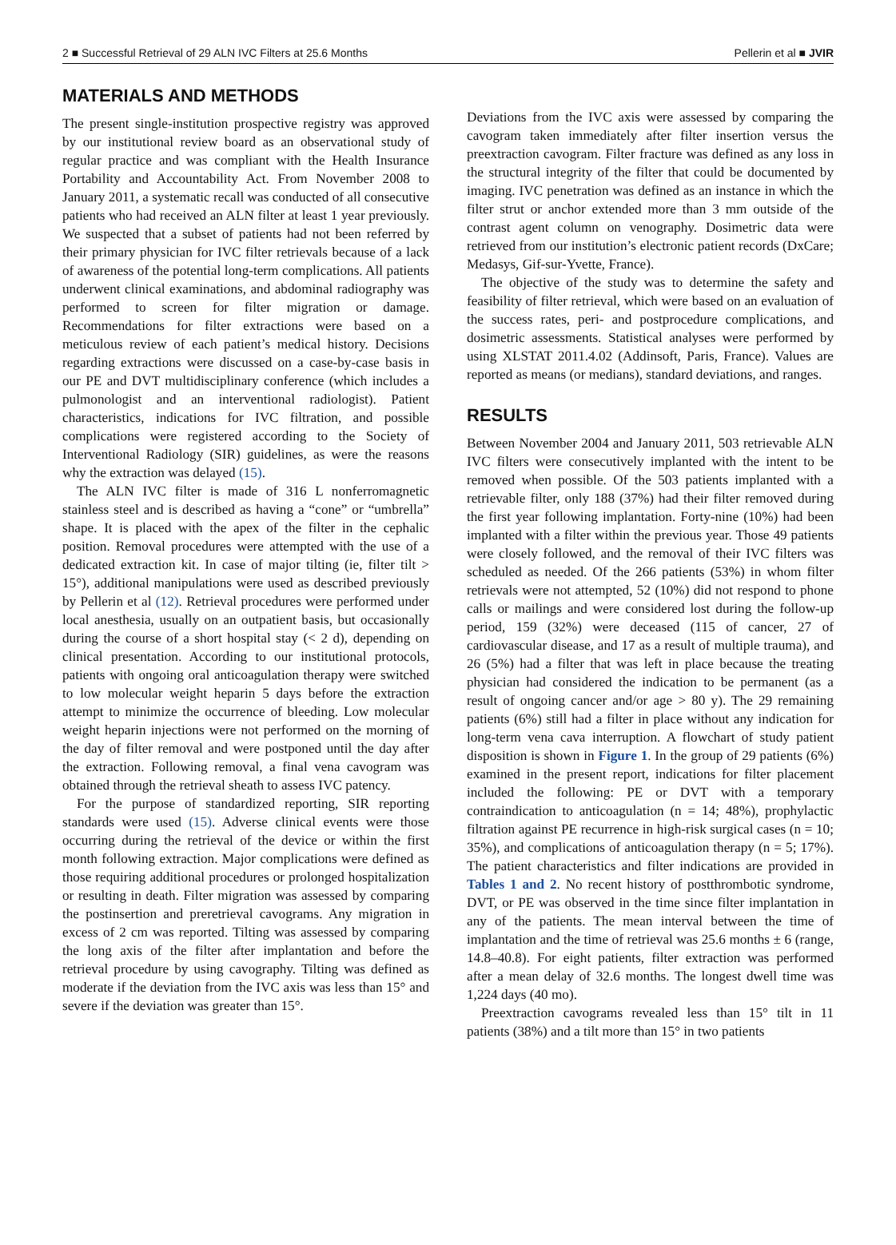2 ■ Successful Retrieval of 29 ALN IVC Filters at 25.6 Months Pellerin et al ■ JVIR
MATERIALS AND METHODS
The present single-institution prospective registry was approved by our institutional review board as an observational study of regular practice and was compliant with the Health Insurance Portability and Accountability Act. From November 2008 to January 2011, a systematic recall was conducted of all consecutive patients who had received an ALN filter at least 1 year previously. We suspected that a subset of patients had not been referred by their primary physician for IVC filter retrievals because of a lack of awareness of the potential long-term complications. All patients underwent clinical examinations, and abdominal radiography was performed to screen for filter migration or damage. Recommendations for filter extractions were based on a meticulous review of each patient’s medical history. Decisions regarding extractions were discussed on a case-by-case basis in our PE and DVT multidisciplinary conference (which includes a pulmonologist and an interventional radiologist). Patient characteristics, indications for IVC filtration, and possible complications were registered according to the Society of Interventional Radiology (SIR) guidelines, as were the reasons why the extraction was delayed (15).
The ALN IVC filter is made of 316 L nonferromagnetic stainless steel and is described as having a “cone” or “umbrella” shape. It is placed with the apex of the filter in the cephalic position. Removal procedures were attempted with the use of a dedicated extraction kit. In case of major tilting (ie, filter tilt > 15°), additional manipulations were used as described previously by Pellerin et al (12). Retrieval procedures were performed under local anesthesia, usually on an outpatient basis, but occasionally during the course of a short hospital stay (< 2 d), depending on clinical presentation. According to our institutional protocols, patients with ongoing oral anticoagulation therapy were switched to low molecular weight heparin 5 days before the extraction attempt to minimize the occurrence of bleeding. Low molecular weight heparin injections were not performed on the morning of the day of filter removal and were postponed until the day after the extraction. Following removal, a final vena cavogram was obtained through the retrieval sheath to assess IVC patency.
For the purpose of standardized reporting, SIR reporting standards were used (15). Adverse clinical events were those occurring during the retrieval of the device or within the first month following extraction. Major complications were defined as those requiring additional procedures or prolonged hospitalization or resulting in death. Filter migration was assessed by comparing the postinsertion and preretrieval cavograms. Any migration in excess of 2 cm was reported. Tilting was assessed by comparing the long axis of the filter after implantation and before the retrieval procedure by using cavography. Tilting was defined as moderate if the deviation from the IVC axis was less than 15° and severe if the deviation was greater than 15°.
Deviations from the IVC axis were assessed by comparing the cavogram taken immediately after filter insertion versus the preextraction cavogram. Filter fracture was defined as any loss in the structural integrity of the filter that could be documented by imaging. IVC penetration was defined as an instance in which the filter strut or anchor extended more than 3 mm outside of the contrast agent column on venography. Dosimetric data were retrieved from our institution’s electronic patient records (DxCare; Medasys, Gif-sur-Yvette, France).
The objective of the study was to determine the safety and feasibility of filter retrieval, which were based on an evaluation of the success rates, peri- and postprocedure complications, and dosimetric assessments. Statistical analyses were performed by using XLSTAT 2011.4.02 (Addinsoft, Paris, France). Values are reported as means (or medians), standard deviations, and ranges.
RESULTS
Between November 2004 and January 2011, 503 retrievable ALN IVC filters were consecutively implanted with the intent to be removed when possible. Of the 503 patients implanted with a retrievable filter, only 188 (37%) had their filter removed during the first year following implantation. Forty-nine (10%) had been implanted with a filter within the previous year. Those 49 patients were closely followed, and the removal of their IVC filters was scheduled as needed. Of the 266 patients (53%) in whom filter retrievals were not attempted, 52 (10%) did not respond to phone calls or mailings and were considered lost during the follow-up period, 159 (32%) were deceased (115 of cancer, 27 of cardiovascular disease, and 17 as a result of multiple trauma), and 26 (5%) had a filter that was left in place because the treating physician had considered the indication to be permanent (as a result of ongoing cancer and/or age > 80 y). The 29 remaining patients (6%) still had a filter in place without any indication for long-term vena cava interruption. A flowchart of study patient disposition is shown in Figure 1. In the group of 29 patients (6%) examined in the present report, indications for filter placement included the following: PE or DVT with a temporary contraindication to anticoagulation (n = 14; 48%), prophylactic filtration against PE recurrence in high-risk surgical cases (n = 10; 35%), and complications of anticoagulation therapy (n = 5; 17%). The patient characteristics and filter indications are provided in Tables 1 and 2. No recent history of postthrombotic syndrome, DVT, or PE was observed in the time since filter implantation in any of the patients. The mean interval between the time of implantation and the time of retrieval was 25.6 months ± 6 (range, 14.8–40.8). For eight patients, filter extraction was performed after a mean delay of 32.6 months. The longest dwell time was 1,224 days (40 mo).
Preextraction cavograms revealed less than 15° tilt in 11 patients (38%) and a tilt more than 15° in two patients